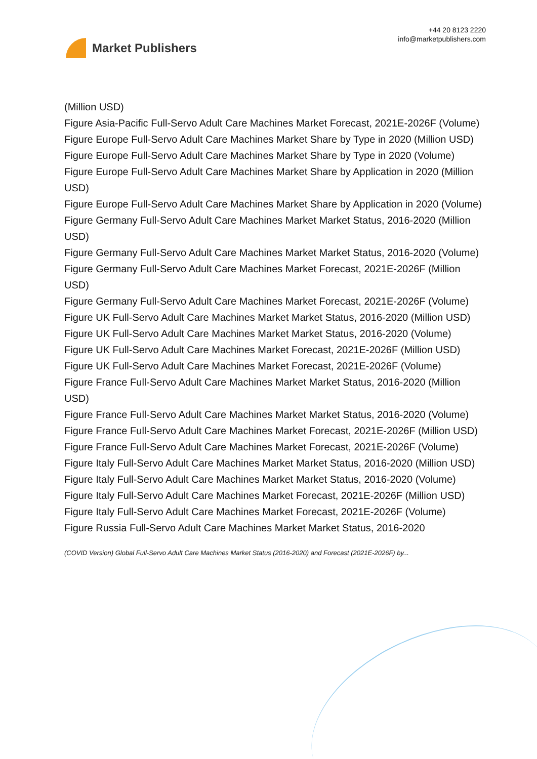Market Publishers
+44 20 8123 2220
info@marketpublishers.com
(Million USD)
Figure Asia-Pacific Full-Servo Adult Care Machines Market Forecast, 2021E-2026F (Volume)
Figure Europe Full-Servo Adult Care Machines Market Share by Type in 2020 (Million USD)
Figure Europe Full-Servo Adult Care Machines Market Share by Type in 2020 (Volume)
Figure Europe Full-Servo Adult Care Machines Market Share by Application in 2020 (Million USD)
Figure Europe Full-Servo Adult Care Machines Market Share by Application in 2020 (Volume)
Figure Germany Full-Servo Adult Care Machines Market Market Status, 2016-2020 (Million USD)
Figure Germany Full-Servo Adult Care Machines Market Market Status, 2016-2020 (Volume)
Figure Germany Full-Servo Adult Care Machines Market Forecast, 2021E-2026F (Million USD)
Figure Germany Full-Servo Adult Care Machines Market Forecast, 2021E-2026F (Volume)
Figure UK Full-Servo Adult Care Machines Market Market Status, 2016-2020 (Million USD)
Figure UK Full-Servo Adult Care Machines Market Market Status, 2016-2020 (Volume)
Figure UK Full-Servo Adult Care Machines Market Forecast, 2021E-2026F (Million USD)
Figure UK Full-Servo Adult Care Machines Market Forecast, 2021E-2026F (Volume)
Figure France Full-Servo Adult Care Machines Market Market Status, 2016-2020 (Million USD)
Figure France Full-Servo Adult Care Machines Market Market Status, 2016-2020 (Volume)
Figure France Full-Servo Adult Care Machines Market Forecast, 2021E-2026F (Million USD)
Figure France Full-Servo Adult Care Machines Market Forecast, 2021E-2026F (Volume)
Figure Italy Full-Servo Adult Care Machines Market Market Status, 2016-2020 (Million USD)
Figure Italy Full-Servo Adult Care Machines Market Market Status, 2016-2020 (Volume)
Figure Italy Full-Servo Adult Care Machines Market Forecast, 2021E-2026F (Million USD)
Figure Italy Full-Servo Adult Care Machines Market Forecast, 2021E-2026F (Volume)
Figure Russia Full-Servo Adult Care Machines Market Market Status, 2016-2020
(COVID Version) Global Full-Servo Adult Care Machines Market Status (2016-2020) and Forecast (2021E-2026F) by...